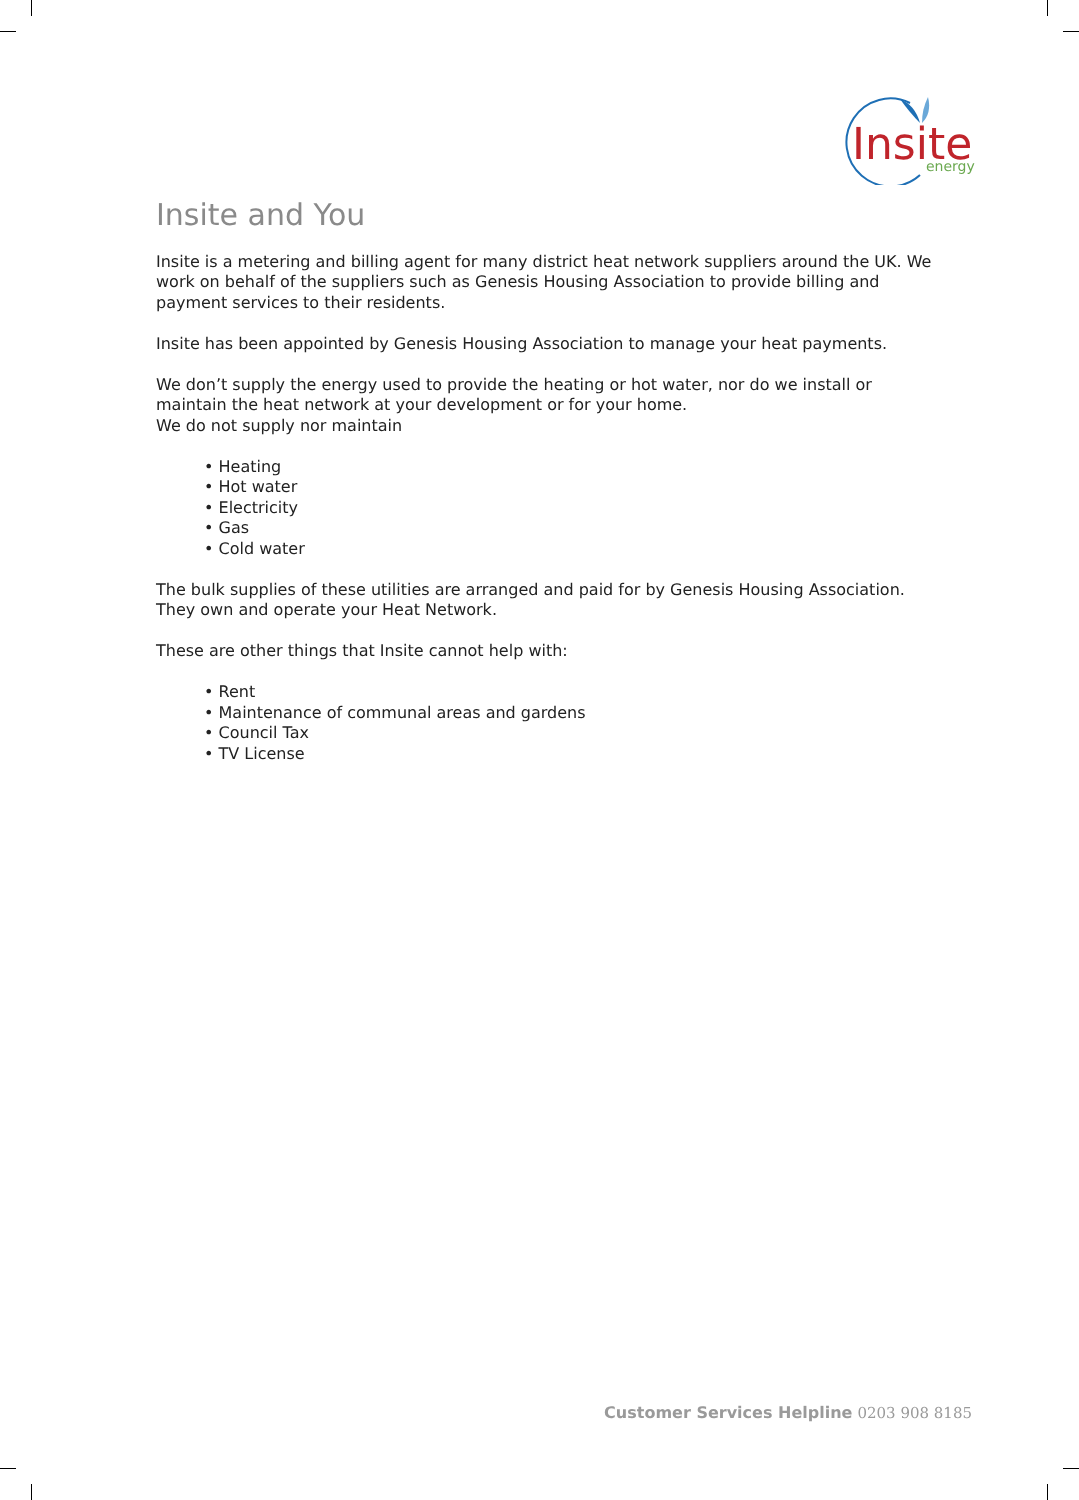Insite
energy
Insite and You
Insite is a metering and billing agent for many district heat network suppliers around the UK. We work on behalf of the suppliers such as Genesis Housing Association to provide billing and payment services to their residents.
Insite has been appointed by Genesis Housing Association to manage your heat payments.
We don’t supply the energy used to provide the heating or hot water, nor do we install or maintain the heat network at your development or for your home.
We do not supply nor maintain
• Heating
• Hot water
• Electricity
• Gas
• Cold water
The bulk supplies of these utilities are arranged and paid for by Genesis Housing Association. They own and operate your Heat Network.
These are other things that Insite cannot help with:
• Rent
• Maintenance of communal areas and gardens
• Council Tax
• TV License
Customer Services Helpline 0203 908 8185